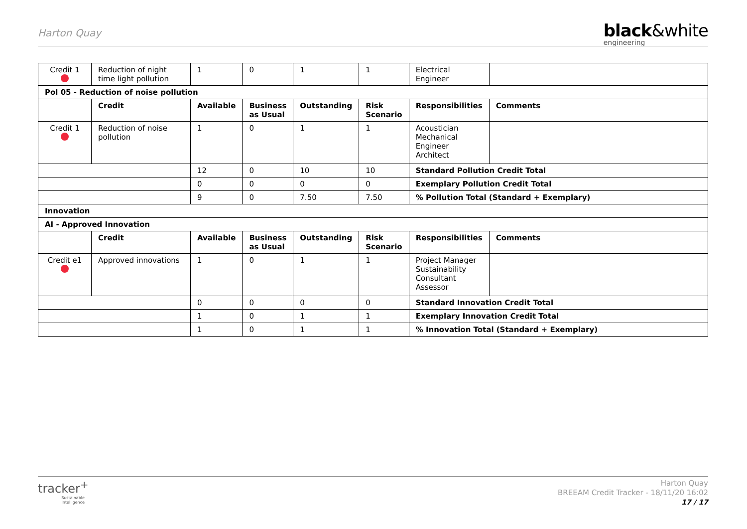Harton Quay
black&white
engineering
| Credit 1 | Reduction of night time light pollution | 1 | 0 | 1 | 1 | Electrical Engineer | |
| Pol 05 - Reduction of noise pollution | | | | | | | |
| | Credit | Available | Business as Usual | Outstanding | Risk Scenario | Responsibilities | Comments |
| Credit 1 | Reduction of noise pollution | 1 | 0 | 1 | 1 | Acoustician Mechanical Engineer Architect | |
| | | 12 | 0 | 10 | 10 | Standard Pollution Credit Total | |
| | | 0 | 0 | 0 | 0 | Exemplary Pollution Credit Total | |
| | | 9 | 0 | 7.50 | 7.50 | % Pollution Total (Standard + Exemplary) | |
| Innovation | | | | | | | |
| AI - Approved Innovation | | | | | | | |
| | Credit | Available | Business as Usual | Outstanding | Risk Scenario | Responsibilities | Comments |
| Credit e1 | Approved innovations | 1 | 0 | 1 | 1 | Project Manager Sustainability Consultant Assessor | |
| | | 0 | 0 | 0 | 0 | Standard Innovation Credit Total | |
| | | 1 | 0 | 1 | 1 | Exemplary Innovation Credit Total | |
| | | 1 | 0 | 1 | 1 | % Innovation Total (Standard + Exemplary) | |
tracker<sup>+</sup>
Sustainable Intelligence
Harton Quay
BREEAM Credit Tracker - 18/11/20 16:02
17 / 17